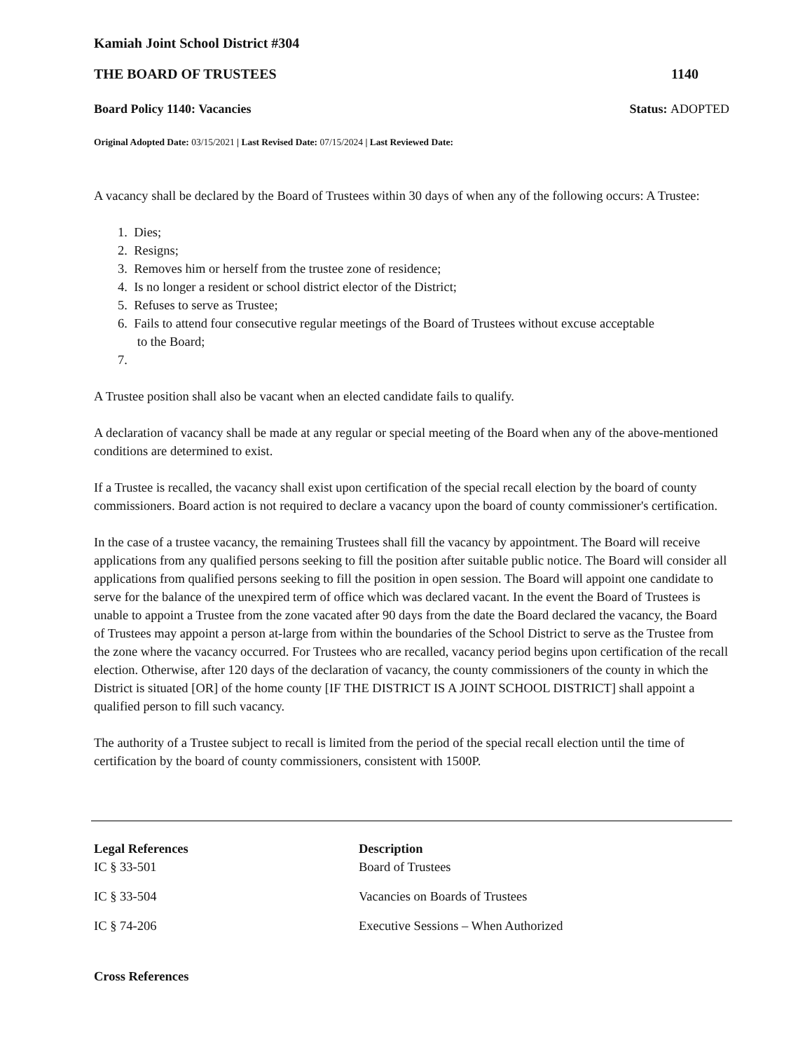Kamiah Joint School District #304
THE BOARD OF TRUSTEES 1140
Board Policy 1140: Vacancies Status: ADOPTED
Original Adopted Date: 03/15/2021 | Last Revised Date: 07/15/2024 | Last Reviewed Date:
A vacancy shall be declared by the Board of Trustees within 30 days of when any of the following occurs: A Trustee:
1. Dies;
2. Resigns;
3. Removes him or herself from the trustee zone of residence;
4. Is no longer a resident or school district elector of the District;
5. Refuses to serve as Trustee;
6. Fails to attend four consecutive regular meetings of the Board of Trustees without excuse acceptable
to the Board;
7.
A Trustee position shall also be vacant when an elected candidate fails to qualify.
A declaration of vacancy shall be made at any regular or special meeting of the Board when any of the above-mentioned conditions are determined to exist.
If a Trustee is recalled, the vacancy shall exist upon certification of the special recall election by the board of county commissioners. Board action is not required to declare a vacancy upon the board of county commissioner's certification.
In the case of a trustee vacancy, the remaining Trustees shall fill the vacancy by appointment. The Board will receive applications from any qualified persons seeking to fill the position after suitable public notice. The Board will consider all applications from qualified persons seeking to fill the position in open session. The Board will appoint one candidate to serve for the balance of the unexpired term of office which was declared vacant. In the event the Board of Trustees is unable to appoint a Trustee from the zone vacated after 90 days from the date the Board declared the vacancy, the Board of Trustees may appoint a person at-large from within the boundaries of the School District to serve as the Trustee from the zone where the vacancy occurred. For Trustees who are recalled, vacancy period begins upon certification of the recall election. Otherwise, after 120 days of the declaration of vacancy, the county commissioners of the county in which the District is situated [OR] of the home county [IF THE DISTRICT IS A JOINT SCHOOL DISTRICT] shall appoint a qualified person to fill such vacancy.
The authority of a Trustee subject to recall is limited from the period of the special recall election until the time of certification by the board of county commissioners, consistent with 1500P.
| Legal References | Description |
| --- | --- |
| IC § 33-501 | Board of Trustees |
| IC § 33-504 | Vacancies on Boards of Trustees |
| IC § 74-206 | Executive Sessions – When Authorized |
Cross References